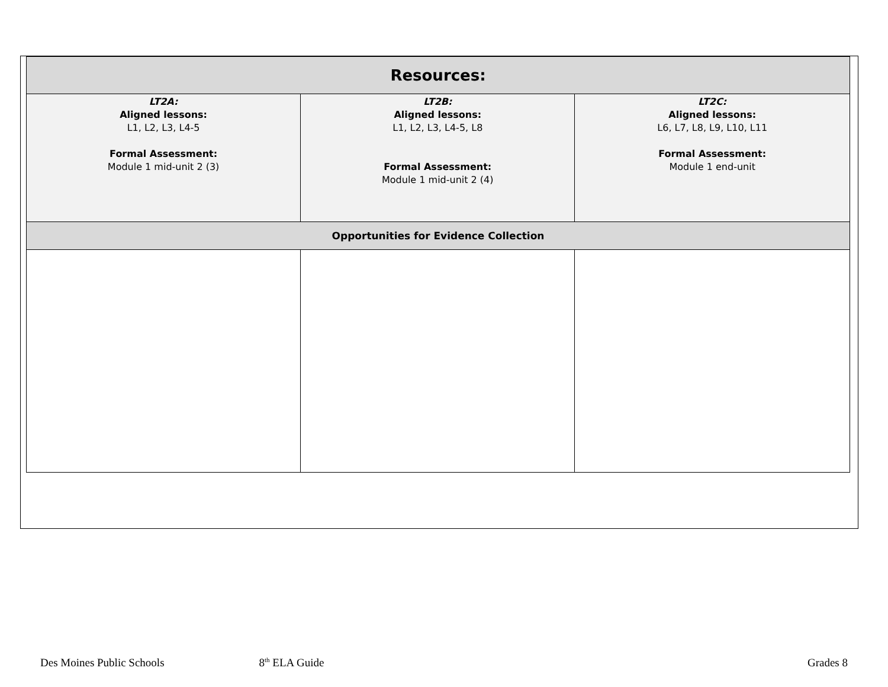| Resources: | | |
| --- | --- | --- |
| LT2A: Aligned lessons: L1, L2, L3, L4-5 Formal Assessment: Module 1 mid-unit 2 (3) | LT2B: Aligned lessons: L1, L2, L3, L4-5, L8 Formal Assessment: Module 1 mid-unit 2 (4) | LT2C: Aligned lessons: L6, L7, L8, L9, L10, L11 Formal Assessment: Module 1 end-unit |
| Opportunities for Evidence Collection | | |
Des Moines Public Schools 8<sup>th</sup> ELA Guide Grades 8